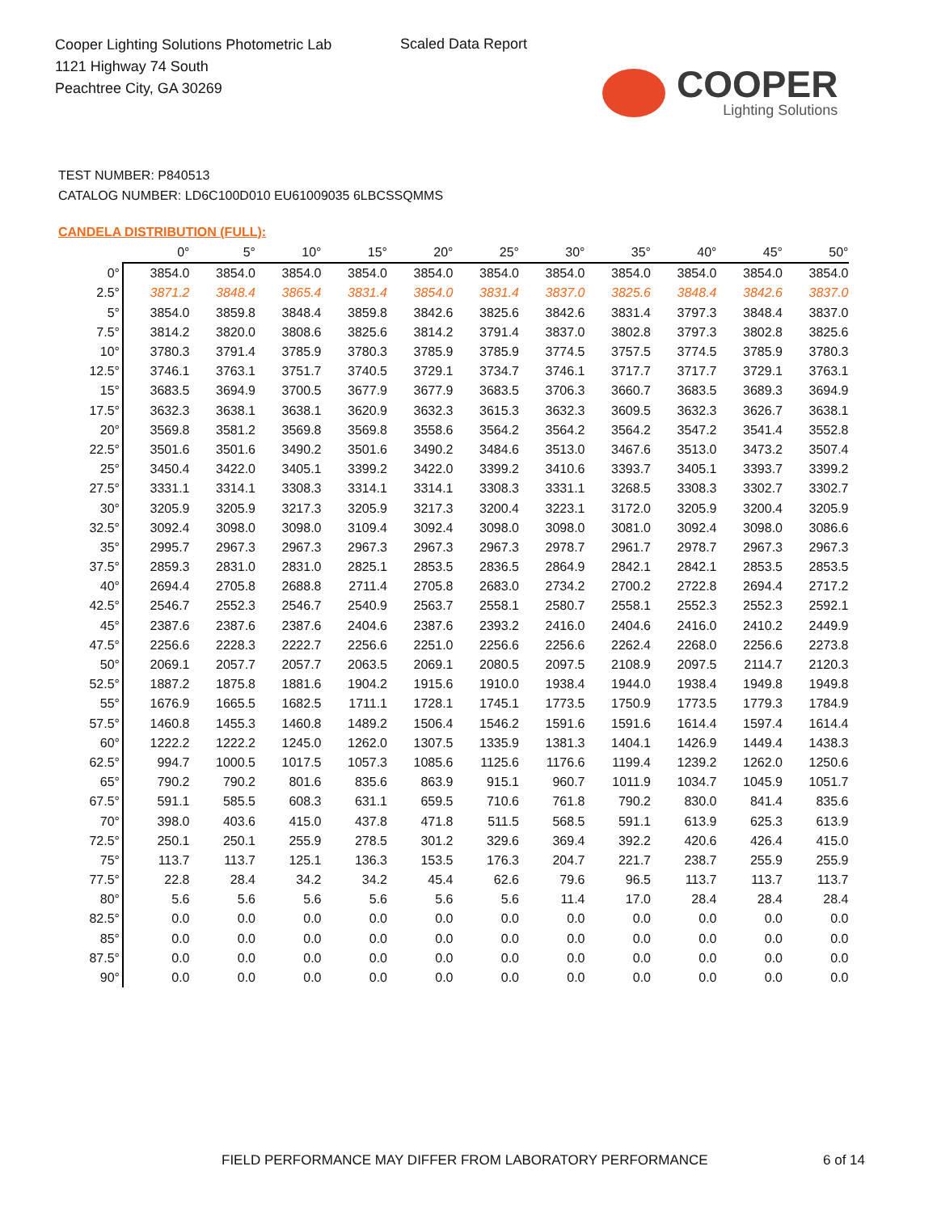Cooper Lighting Solutions Photometric Lab
1121 Highway 74 South
Peachtree City, GA 30269
Scaled Data Report
COOPER
Lighting Solutions
TEST NUMBER: P840513
CATALOG NUMBER: LD6C100D010 EU61009035 6LBCSSQMMS
CANDELA DISTRIBUTION (FULL):
| | 0° | 5° | 10° | 15° | 20° | 25° | 30° | 35° | 40° | 45° | 50° |
| --- | --- | --- | --- | --- | --- | --- | --- | --- | --- | --- | --- |
| 0° | 3854.0 | 3854.0 | 3854.0 | 3854.0 | 3854.0 | 3854.0 | 3854.0 | 3854.0 | 3854.0 | 3854.0 | 3854.0 |
| 2.5° | 3871.2 | 3848.4 | 3865.4 | 3831.4 | 3854.0 | 3831.4 | 3837.0 | 3825.6 | 3848.4 | 3842.6 | 3837.0 |
| 5° | 3854.0 | 3859.8 | 3848.4 | 3859.8 | 3842.6 | 3825.6 | 3842.6 | 3831.4 | 3797.3 | 3848.4 | 3837.0 |
| 7.5° | 3814.2 | 3820.0 | 3808.6 | 3825.6 | 3814.2 | 3791.4 | 3837.0 | 3802.8 | 3797.3 | 3802.8 | 3825.6 |
| 10° | 3780.3 | 3791.4 | 3785.9 | 3780.3 | 3785.9 | 3785.9 | 3774.5 | 3757.5 | 3774.5 | 3785.9 | 3780.3 |
| 12.5° | 3746.1 | 3763.1 | 3751.7 | 3740.5 | 3729.1 | 3734.7 | 3746.1 | 3717.7 | 3717.7 | 3729.1 | 3763.1 |
| 15° | 3683.5 | 3694.9 | 3700.5 | 3677.9 | 3677.9 | 3683.5 | 3706.3 | 3660.7 | 3683.5 | 3689.3 | 3694.9 |
| 17.5° | 3632.3 | 3638.1 | 3638.1 | 3620.9 | 3632.3 | 3615.3 | 3632.3 | 3609.5 | 3632.3 | 3626.7 | 3638.1 |
| 20° | 3569.8 | 3581.2 | 3569.8 | 3569.8 | 3558.6 | 3564.2 | 3564.2 | 3564.2 | 3547.2 | 3541.4 | 3552.8 |
| 22.5° | 3501.6 | 3501.6 | 3490.2 | 3501.6 | 3490.2 | 3484.6 | 3513.0 | 3467.6 | 3513.0 | 3473.2 | 3507.4 |
| 25° | 3450.4 | 3422.0 | 3405.1 | 3399.2 | 3422.0 | 3399.2 | 3410.6 | 3393.7 | 3405.1 | 3393.7 | 3399.2 |
| 27.5° | 3331.1 | 3314.1 | 3308.3 | 3314.1 | 3314.1 | 3308.3 | 3331.1 | 3268.5 | 3308.3 | 3302.7 | 3302.7 |
| 30° | 3205.9 | 3205.9 | 3217.3 | 3205.9 | 3217.3 | 3200.4 | 3223.1 | 3172.0 | 3205.9 | 3200.4 | 3205.9 |
| 32.5° | 3092.4 | 3098.0 | 3098.0 | 3109.4 | 3092.4 | 3098.0 | 3098.0 | 3081.0 | 3092.4 | 3098.0 | 3086.6 |
| 35° | 2995.7 | 2967.3 | 2967.3 | 2967.3 | 2967.3 | 2967.3 | 2978.7 | 2961.7 | 2978.7 | 2967.3 | 2967.3 |
| 37.5° | 2859.3 | 2831.0 | 2831.0 | 2825.1 | 2853.5 | 2836.5 | 2864.9 | 2842.1 | 2842.1 | 2853.5 | 2853.5 |
| 40° | 2694.4 | 2705.8 | 2688.8 | 2711.4 | 2705.8 | 2683.0 | 2734.2 | 2700.2 | 2722.8 | 2694.4 | 2717.2 |
| 42.5° | 2546.7 | 2552.3 | 2546.7 | 2540.9 | 2563.7 | 2558.1 | 2580.7 | 2558.1 | 2552.3 | 2552.3 | 2592.1 |
| 45° | 2387.6 | 2387.6 | 2387.6 | 2404.6 | 2387.6 | 2393.2 | 2416.0 | 2404.6 | 2416.0 | 2410.2 | 2449.9 |
| 47.5° | 2256.6 | 2228.3 | 2222.7 | 2256.6 | 2251.0 | 2256.6 | 2256.6 | 2262.4 | 2268.0 | 2256.6 | 2273.8 |
| 50° | 2069.1 | 2057.7 | 2057.7 | 2063.5 | 2069.1 | 2080.5 | 2097.5 | 2108.9 | 2097.5 | 2114.7 | 2120.3 |
| 52.5° | 1887.2 | 1875.8 | 1881.6 | 1904.2 | 1915.6 | 1910.0 | 1938.4 | 1944.0 | 1938.4 | 1949.8 | 1949.8 |
| 55° | 1676.9 | 1665.5 | 1682.5 | 1711.1 | 1728.1 | 1745.1 | 1773.5 | 1750.9 | 1773.5 | 1779.3 | 1784.9 |
| 57.5° | 1460.8 | 1455.3 | 1460.8 | 1489.2 | 1506.4 | 1546.2 | 1591.6 | 1591.6 | 1614.4 | 1597.4 | 1614.4 |
| 60° | 1222.2 | 1222.2 | 1245.0 | 1262.0 | 1307.5 | 1335.9 | 1381.3 | 1404.1 | 1426.9 | 1449.4 | 1438.3 |
| 62.5° | 994.7 | 1000.5 | 1017.5 | 1057.3 | 1085.6 | 1125.6 | 1176.6 | 1199.4 | 1239.2 | 1262.0 | 1250.6 |
| 65° | 790.2 | 790.2 | 801.6 | 835.6 | 863.9 | 915.1 | 960.7 | 1011.9 | 1034.7 | 1045.9 | 1051.7 |
| 67.5° | 591.1 | 585.5 | 608.3 | 631.1 | 659.5 | 710.6 | 761.8 | 790.2 | 830.0 | 841.4 | 835.6 |
| 70° | 398.0 | 403.6 | 415.0 | 437.8 | 471.8 | 511.5 | 568.5 | 591.1 | 613.9 | 625.3 | 613.9 |
| 72.5° | 250.1 | 250.1 | 255.9 | 278.5 | 301.2 | 329.6 | 369.4 | 392.2 | 420.6 | 426.4 | 415.0 |
| 75° | 113.7 | 113.7 | 125.1 | 136.3 | 153.5 | 176.3 | 204.7 | 221.7 | 238.7 | 255.9 | 255.9 |
| 77.5° | 22.8 | 28.4 | 34.2 | 34.2 | 45.4 | 62.6 | 79.6 | 96.5 | 113.7 | 113.7 | 113.7 |
| 80° | 5.6 | 5.6 | 5.6 | 5.6 | 5.6 | 5.6 | 11.4 | 17.0 | 28.4 | 28.4 | 28.4 |
| 82.5° | 0.0 | 0.0 | 0.0 | 0.0 | 0.0 | 0.0 | 0.0 | 0.0 | 0.0 | 0.0 | 0.0 |
| 85° | 0.0 | 0.0 | 0.0 | 0.0 | 0.0 | 0.0 | 0.0 | 0.0 | 0.0 | 0.0 | 0.0 |
| 87.5° | 0.0 | 0.0 | 0.0 | 0.0 | 0.0 | 0.0 | 0.0 | 0.0 | 0.0 | 0.0 | 0.0 |
| 90° | 0.0 | 0.0 | 0.0 | 0.0 | 0.0 | 0.0 | 0.0 | 0.0 | 0.0 | 0.0 | 0.0 |
FIELD PERFORMANCE MAY DIFFER FROM LABORATORY PERFORMANCE
6 of 14